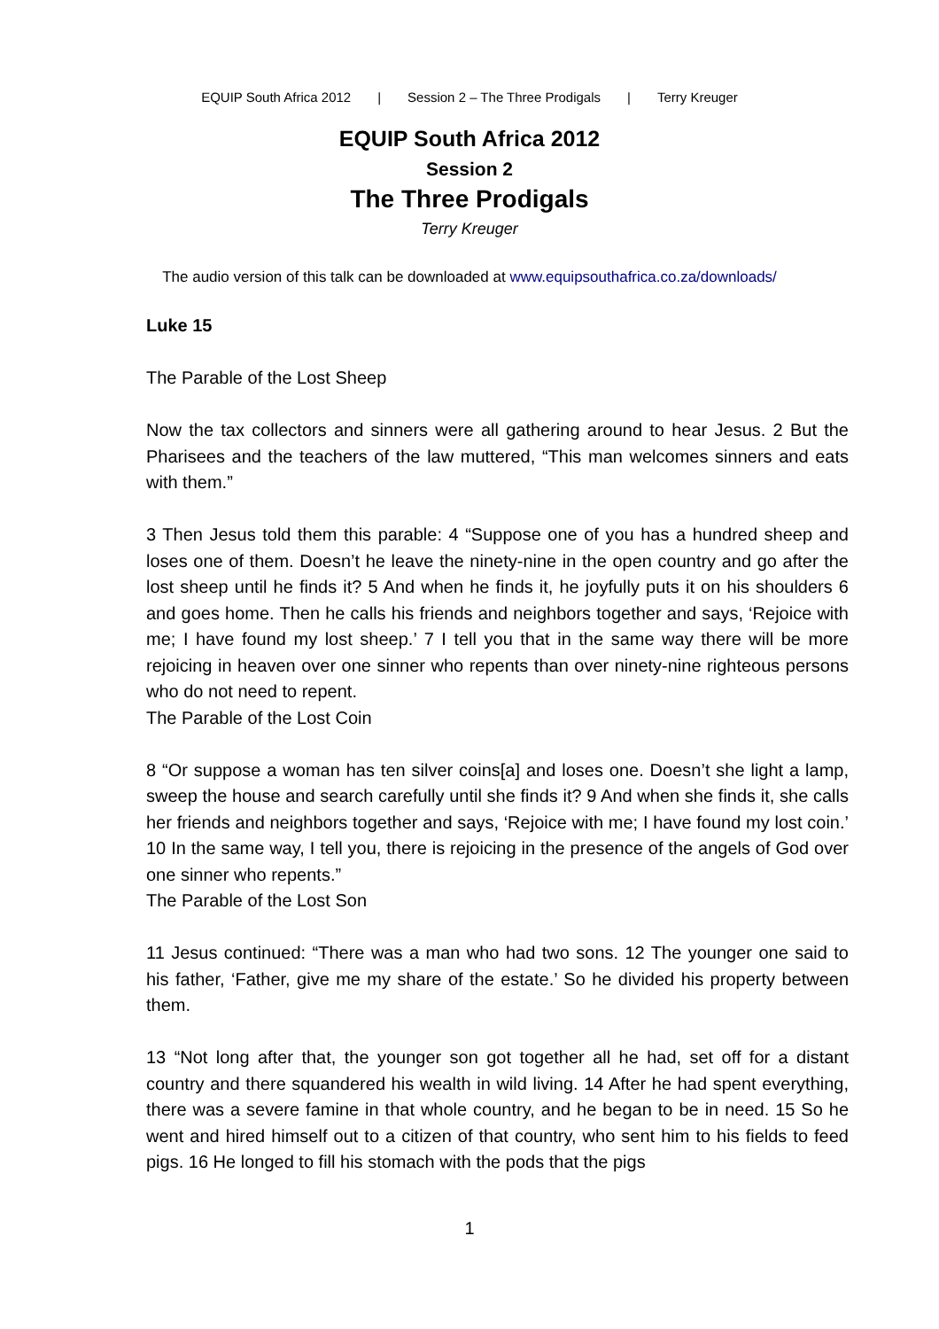EQUIP South Africa 2012 | Session 2 – The Three Prodigals | Terry Kreuger
EQUIP South Africa 2012
Session 2
The Three Prodigals
Terry Kreuger
The audio version of this talk can be downloaded at www.equipsouthafrica.co.za/downloads/
Luke 15
The Parable of the Lost Sheep
Now the tax collectors and sinners were all gathering around to hear Jesus. 2 But the Pharisees and the teachers of the law muttered, “This man welcomes sinners and eats with them.”
3 Then Jesus told them this parable: 4 “Suppose one of you has a hundred sheep and loses one of them. Doesn’t he leave the ninety-nine in the open country and go after the lost sheep until he finds it? 5 And when he finds it, he joyfully puts it on his shoulders 6 and goes home. Then he calls his friends and neighbors together and says, ‘Rejoice with me; I have found my lost sheep.’ 7 I tell you that in the same way there will be more rejoicing in heaven over one sinner who repents than over ninety-nine righteous persons who do not need to repent.
The Parable of the Lost Coin
8 “Or suppose a woman has ten silver coins[a] and loses one. Doesn’t she light a lamp, sweep the house and search carefully until she finds it? 9 And when she finds it, she calls her friends and neighbors together and says, ‘Rejoice with me; I have found my lost coin.’ 10 In the same way, I tell you, there is rejoicing in the presence of the angels of God over one sinner who repents.”
The Parable of the Lost Son
11 Jesus continued: “There was a man who had two sons. 12 The younger one said to his father, ‘Father, give me my share of the estate.’ So he divided his property between them.
13 “Not long after that, the younger son got together all he had, set off for a distant country and there squandered his wealth in wild living. 14 After he had spent everything, there was a severe famine in that whole country, and he began to be in need. 15 So he went and hired himself out to a citizen of that country, who sent him to his fields to feed pigs. 16 He longed to fill his stomach with the pods that the pigs
1